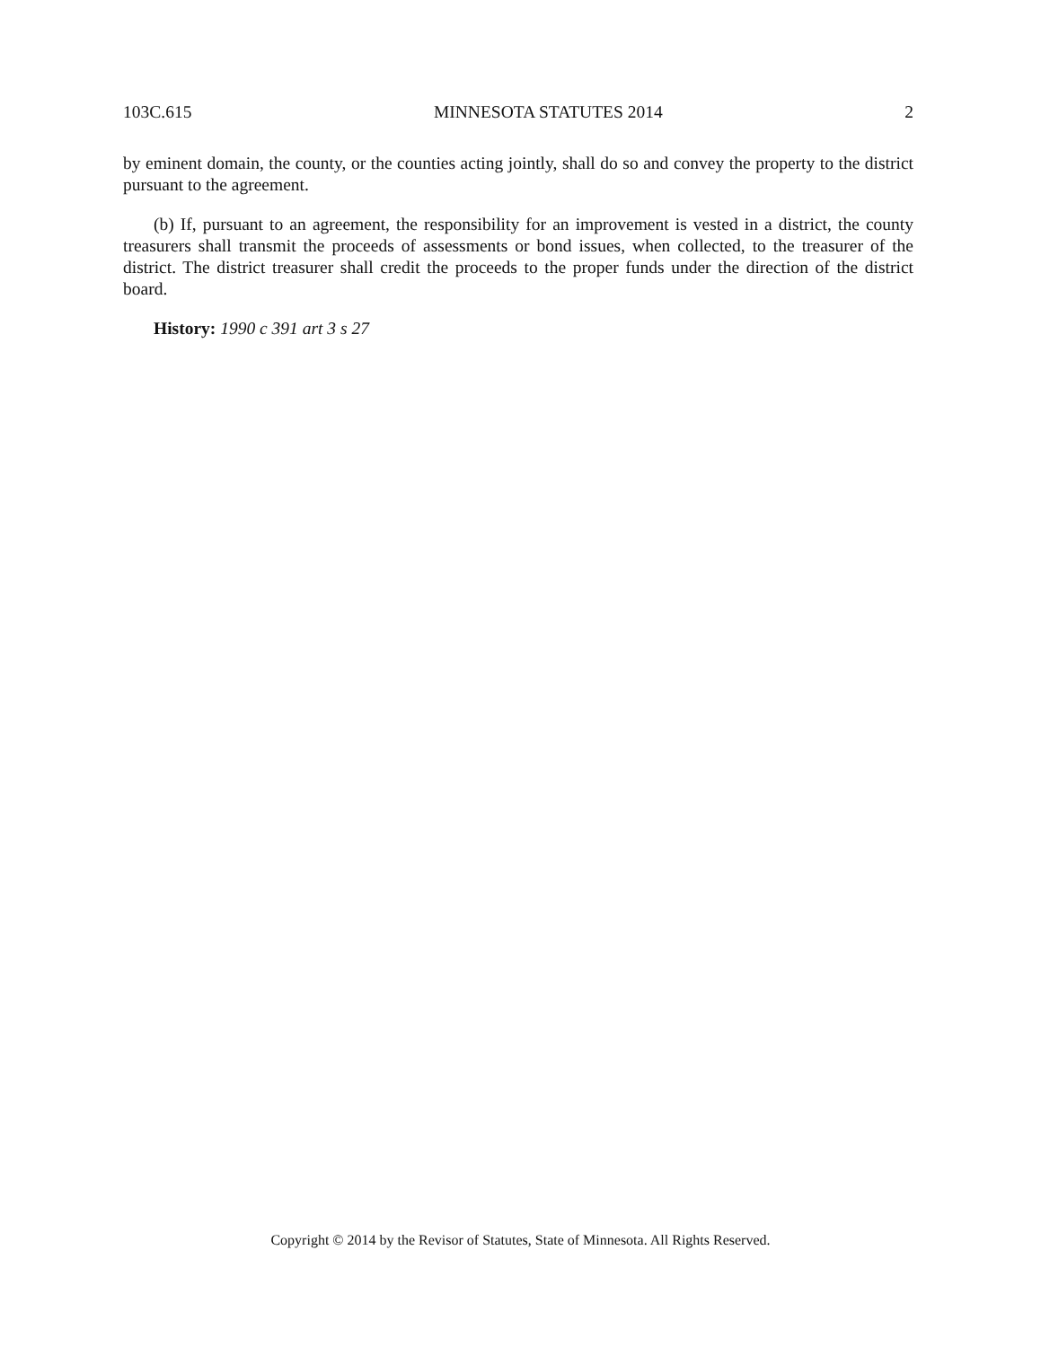103C.615 MINNESOTA STATUTES 2014 2
by eminent domain, the county, or the counties acting jointly, shall do so and convey the property to the district pursuant to the agreement.
(b) If, pursuant to an agreement, the responsibility for an improvement is vested in a district, the county treasurers shall transmit the proceeds of assessments or bond issues, when collected, to the treasurer of the district. The district treasurer shall credit the proceeds to the proper funds under the direction of the district board.
History: 1990 c 391 art 3 s 27
Copyright © 2014 by the Revisor of Statutes, State of Minnesota. All Rights Reserved.